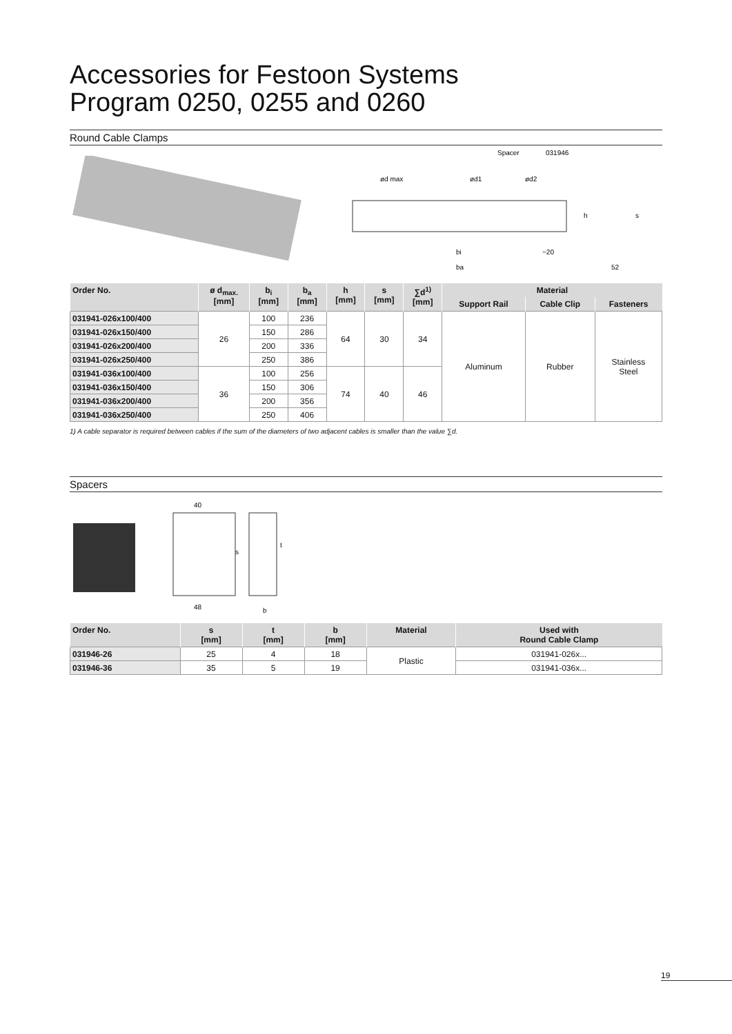Accessories for Festoon Systems
Program 0250, 0255 and 0260
Round Cable Clamps
Spacer
031946
ød max
ød1
ød2
bi
ba
~20
h
s
52
| Order No. | ø d<sub>max.</sub> [mm] | b<sub>i</sub> [mm] | b<sub>a</sub> [mm] | h [mm] | s [mm] | ∑d<sup>1)</sup> [mm] | Material | | |
| --- | --- | --- | --- | --- | --- | --- | --- | --- | --- |
| | | | | | | | Support Rail | Cable Clip | Fasteners |
| 031941-026x100/400 | 26 | 100 | 236 | 64 | 30 | 34 | Aluminum | Rubber | Stainless Steel |
| 031941-026x150/400 | | 150 | 286 | | | | | | |
| 031941-026x200/400 | | 200 | 336 | | | | | | |
| 031941-026x250/400 | | 250 | 386 | | | | | | |
| 031941-036x100/400 | 36 | 100 | 256 | 74 | 40 | 46 | | | |
| 031941-036x150/400 | | 150 | 306 | | | | | | |
| 031941-036x200/400 | | 200 | 356 | | | | | | |
| 031941-036x250/400 | | 250 | 406 | | | | | | |
1) A cable separator is required between cables if the sum of the diameters of two adjacent cables is smaller than the value ∑d.
Spacers
40
s
t
48
b
| Order No. | s [mm] | t [mm] | b [mm] | Material | Used with Round Cable Clamp |
| --- | --- | --- | --- | --- | --- |
| 031946-26 | 25 | 4 | 18 | Plastic | 031941-026x... |
| 031946-36 | 35 | 5 | 19 | | 031941-036x... |
19